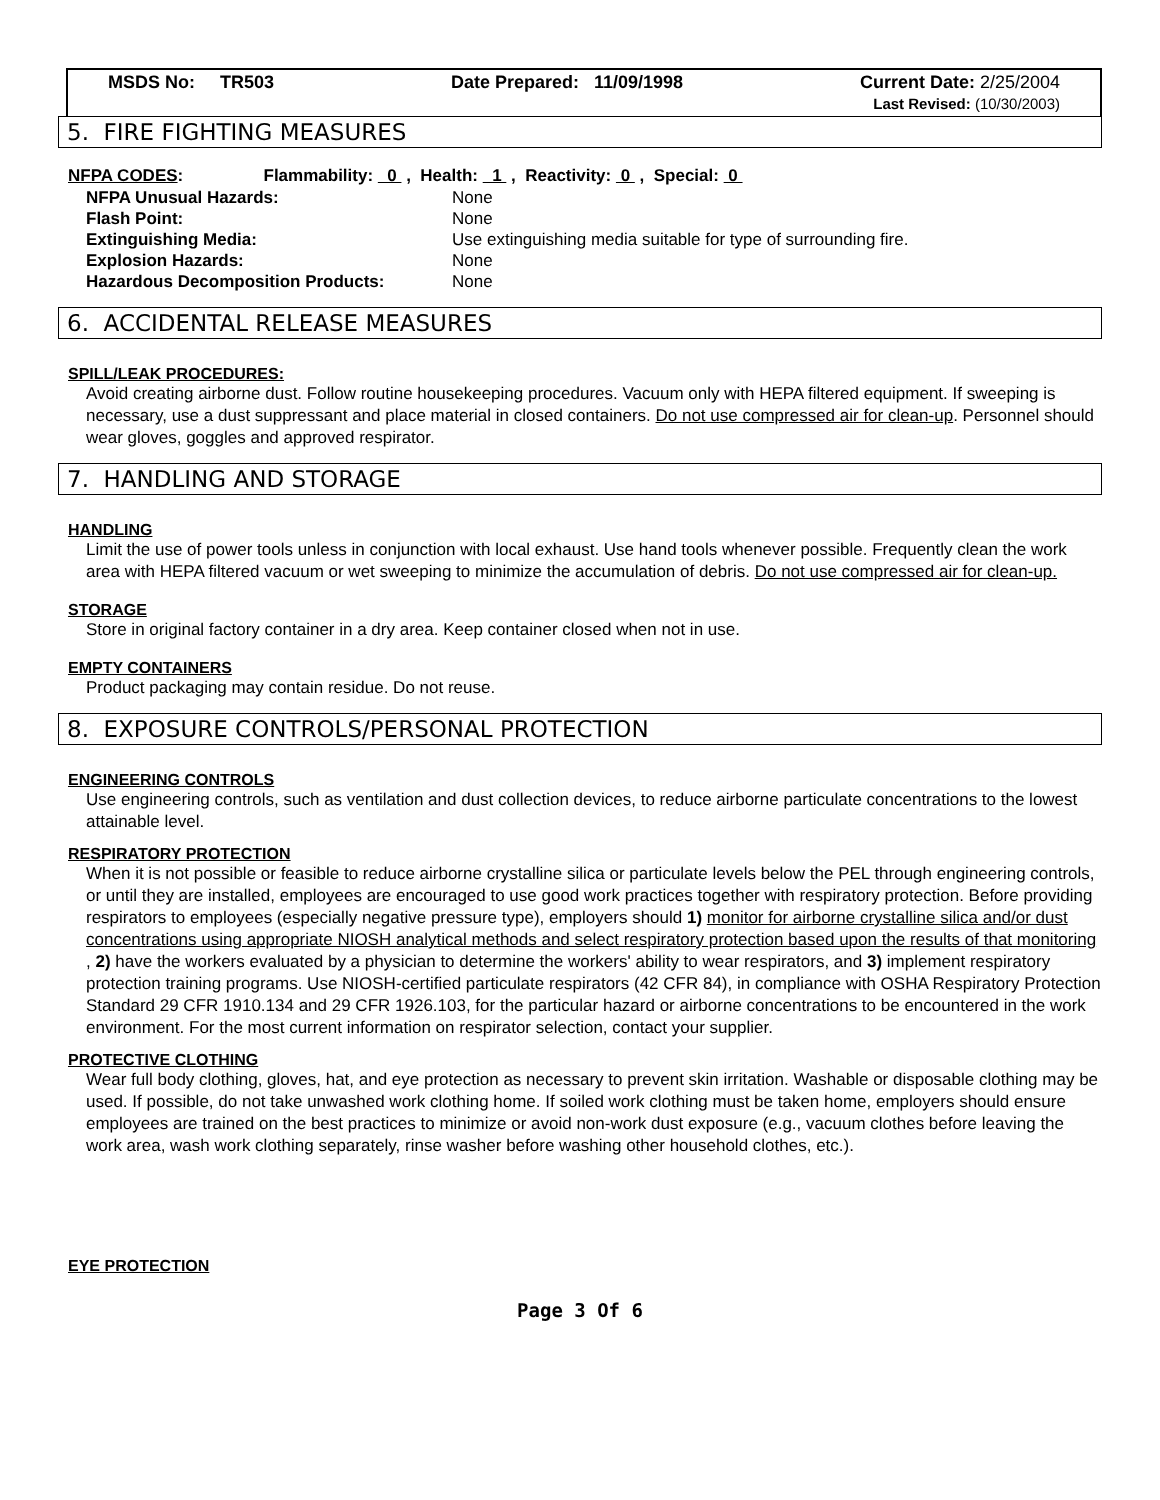MSDS No: TR503 Date Prepared: 11/09/1998 Current Date: 2/25/2004
Last Revised: (10/30/2003)
5. FIRE FIGHTING MEASURES
NFPA CODES: Flammability: 0 , Health: 1 , Reactivity: 0 , Special: 0
| NFPA Unusual Hazards: | None |
| Flash Point: | None |
| Extinguishing Media: | Use extinguishing media suitable for type of surrounding fire. |
| Explosion Hazards: | None |
| Hazardous Decomposition Products: | None |
6. ACCIDENTAL RELEASE MEASURES
SPILL/LEAK PROCEDURES:
Avoid creating airborne dust. Follow routine housekeeping procedures. Vacuum only with HEPA filtered equipment. If sweeping is necessary, use a dust suppressant and place material in closed containers. Do not use compressed air for clean-up. Personnel should wear gloves, goggles and approved respirator.
7. HANDLING AND STORAGE
HANDLING
Limit the use of power tools unless in conjunction with local exhaust. Use hand tools whenever possible. Frequently clean the work area with HEPA filtered vacuum or wet sweeping to minimize the accumulation of debris. Do not use compressed air for clean-up.
STORAGE
Store in original factory container in a dry area. Keep container closed when not in use.
EMPTY CONTAINERS
Product packaging may contain residue. Do not reuse.
8. EXPOSURE CONTROLS/PERSONAL PROTECTION
ENGINEERING CONTROLS
Use engineering controls, such as ventilation and dust collection devices, to reduce airborne particulate concentrations to the lowest attainable level.
RESPIRATORY PROTECTION
When it is not possible or feasible to reduce airborne crystalline silica or particulate levels below the PEL through engineering controls, or until they are installed, employees are encouraged to use good work practices together with respiratory protection. Before providing respirators to employees (especially negative pressure type), employers should 1) monitor for airborne crystalline silica and/or dust concentrations using appropriate NIOSH analytical methods and select respiratory protection based upon the results of that monitoring , 2) have the workers evaluated by a physician to determine the workers' ability to wear respirators, and 3) implement respiratory protection training programs. Use NIOSH-certified particulate respirators (42 CFR 84), in compliance with OSHA Respiratory Protection Standard 29 CFR 1910.134 and 29 CFR 1926.103, for the particular hazard or airborne concentrations to be encountered in the work environment. For the most current information on respirator selection, contact your supplier.
PROTECTIVE CLOTHING
Wear full body clothing, gloves, hat, and eye protection as necessary to prevent skin irritation. Washable or disposable clothing may be used. If possible, do not take unwashed work clothing home. If soiled work clothing must be taken home, employers should ensure employees are trained on the best practices to minimize or avoid non-work dust exposure (e.g., vacuum clothes before leaving the work area, wash work clothing separately, rinse washer before washing other household clothes, etc.).
EYE PROTECTION
Page 3 Of 6